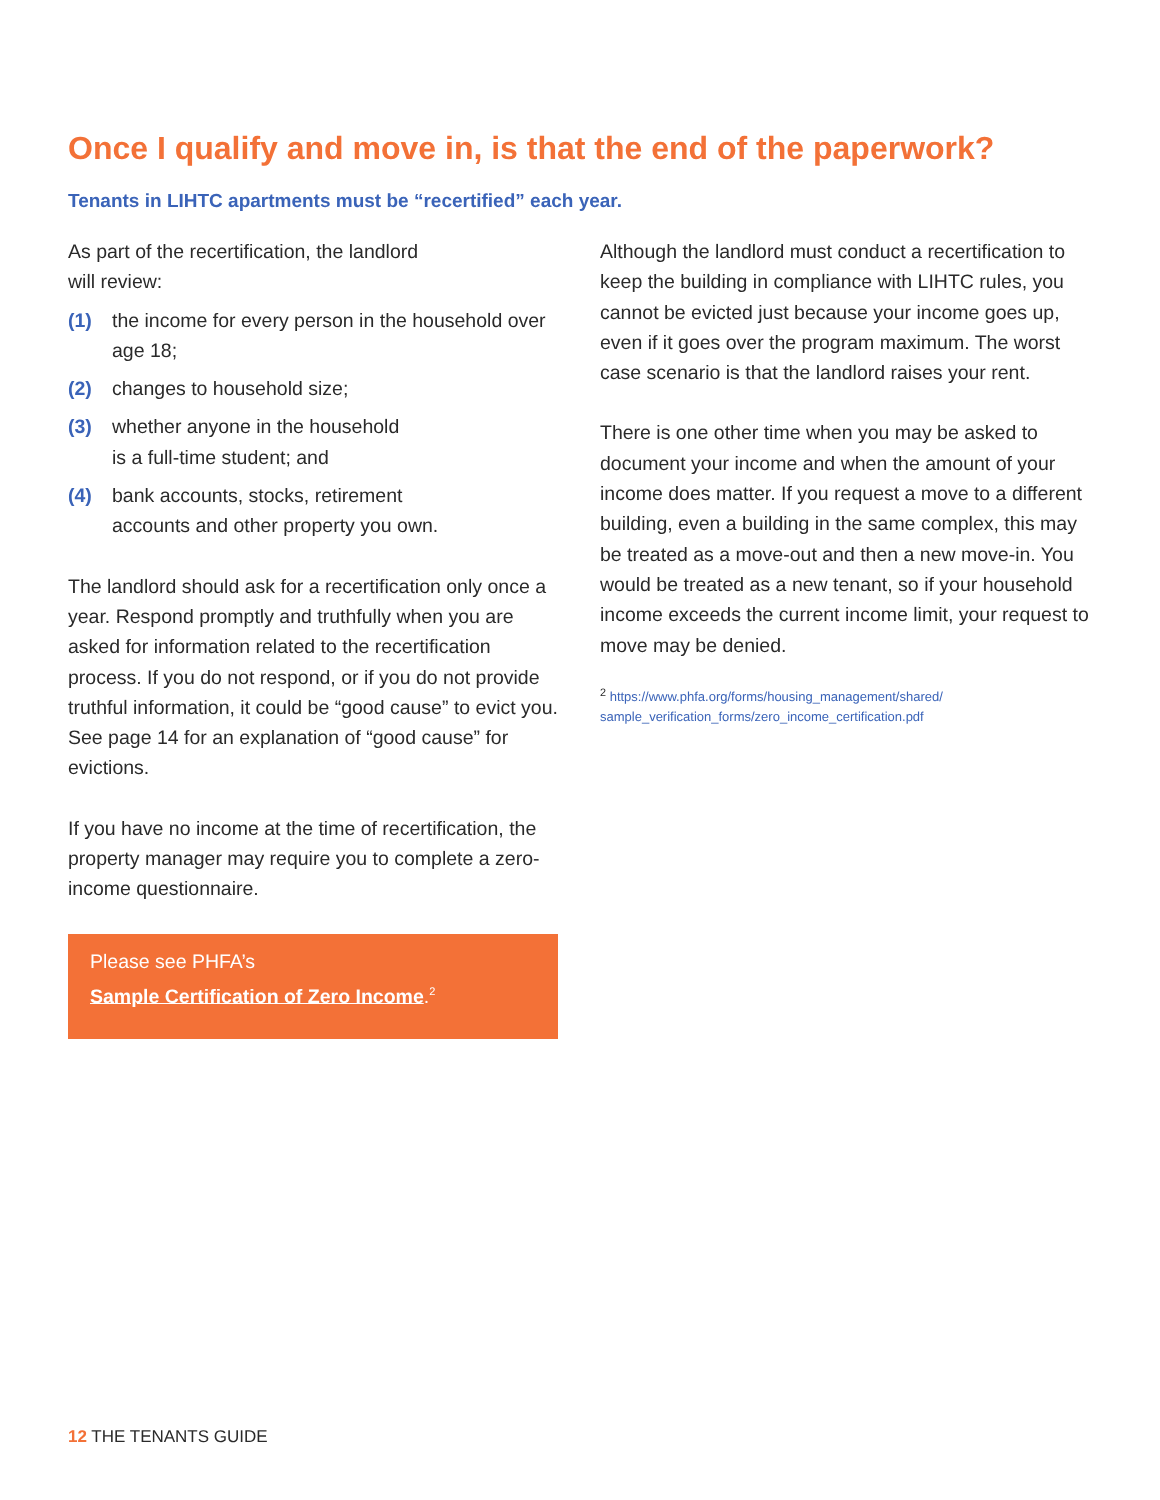Once I qualify and move in, is that the end of the paperwork?
Tenants in LIHTC apartments must be “recertified” each year.
As part of the recertification, the landlord
will review:
(1) the income for every person in the household over age 18;
(2) changes to household size;
(3) whether anyone in the household
is a full-time student; and
(4) bank accounts, stocks, retirement
accounts and other property you own.
The landlord should ask for a recertification only once a year. Respond promptly and truthfully when you are asked for information related to the recertification process. If you do not respond, or if you do not provide truthful information, it could be “good cause” to evict you. See page 14 for an explanation of “good cause” for evictions.
If you have no income at the time of recertification, the property manager may require you to complete a zero-income questionnaire.
Please see PHFA’s
Sample Certification of Zero Income.<sup>2</sup>
Although the landlord must conduct a recertification to keep the building in compliance with LIHTC rules, you cannot be evicted just because your income goes up, even if it goes over the program maximum. The worst case scenario is that the landlord raises your rent.
There is one other time when you may be asked to document your income and when the amount of your income does matter. If you request a move to a different building, even a building in the same complex, this may be treated as a move-out and then a new move-in. You would be treated as a new tenant, so if your household income exceeds the current income limit, your request to move may be denied.
<sup>2</sup> https://www.phfa.org/forms/housing_management/shared/
sample_verification_forms/zero_income_certification.pdf
12 THE TENANTS GUIDE